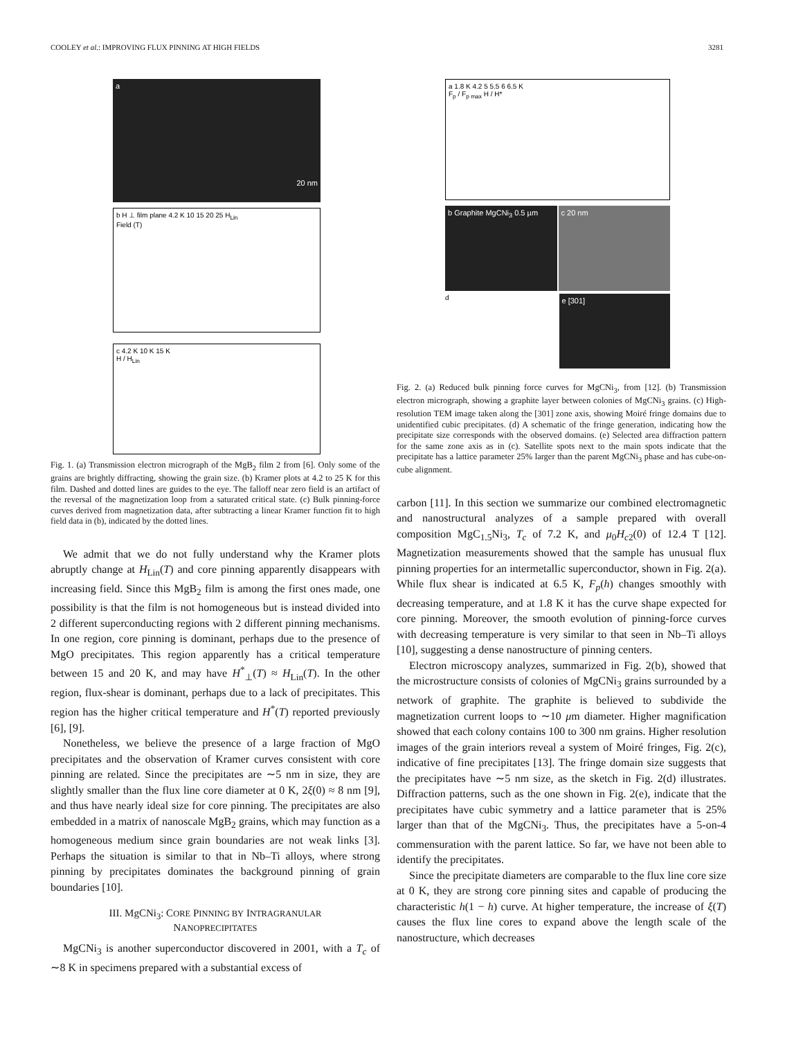COOLEY et al.: IMPROVING FLUX PINNING AT HIGH FIELDS 3281
a 20 nm
b H ⊥ film plane 4.2 K 10 15 20 25 H<sub>Lin</sub>
Field (T)
c 4.2 K 10 K 15 K
H / H<sub>Lin</sub>
Fig. 1. (a) Transmission electron micrograph of the MgB<sub>2</sub> film 2 from [6]. Only some of the grains are brightly diffracting, showing the grain size. (b) Kramer plots at 4.2 to 25 K for this film. Dashed and dotted lines are guides to the eye. The falloff near zero field is an artifact of the reversal of the magnetization loop from a saturated critical state. (c) Bulk pinning-force curves derived from magnetization data, after subtracting a linear Kramer function fit to high field data in (b), indicated by the dotted lines.
We admit that we do not fully understand why the Kramer plots abruptly change at H<sub>Lin</sub>(T) and core pinning apparently disappears with increasing field. Since this MgB<sub>2</sub> film is among the first ones made, one possibility is that the film is not homogeneous but is instead divided into 2 different superconducting regions with 2 different pinning mechanisms. In one region, core pinning is dominant, perhaps due to the presence of MgO precipitates. This region apparently has a critical temperature between 15 and 20 K, and may have H<sup>*</sup><sub>⊥</sub>(T) ≈ H<sub>Lin</sub>(T). In the other region, flux-shear is dominant, perhaps due to a lack of precipitates. This region has the higher critical temperature and H<sup>*</sup>(T) reported previously [6], [9].
Nonetheless, we believe the presence of a large fraction of MgO precipitates and the observation of Kramer curves consistent with core pinning are related. Since the precipitates are ∼5 nm in size, they are slightly smaller than the flux line core diameter at 0 K, 2ξ(0) ≈ 8 nm [9], and thus have nearly ideal size for core pinning. The precipitates are also embedded in a matrix of nanoscale MgB<sub>2</sub> grains, which may function as a homogeneous medium since grain boundaries are not weak links [3]. Perhaps the situation is similar to that in Nb–Ti alloys, where strong pinning by precipitates dominates the background pinning of grain boundaries [10].
III. MgCNi<sub>3</sub>: CORE PINNING BY INTRAGRANULAR
NANOPRECIPITATES
MgCNi<sub>3</sub> is another superconductor discovered in 2001, with a T<sub>c</sub> of ∼8 K in specimens prepared with a substantial excess of
a 1.8 K 4.2 5 5.5 6 6.5 K
F<sub>p</sub> / F<sub>p max</sub> H / H*
b Graphite MgCNi<sub>3</sub> 0.5 µm c 20 nm
d
e [301]
Fig. 2. (a) Reduced bulk pinning force curves for MgCNi<sub>3</sub>, from [12]. (b) Transmission electron micrograph, showing a graphite layer between colonies of MgCNi<sub>3</sub> grains. (c) High-resolution TEM image taken along the [301] zone axis, showing Moiré fringe domains due to unidentified cubic precipitates. (d) A schematic of the fringe generation, indicating how the precipitate size corresponds with the observed domains. (e) Selected area diffraction pattern for the same zone axis as in (c). Satellite spots next to the main spots indicate that the precipitate has a lattice parameter 25% larger than the parent MgCNi<sub>3</sub> phase and has cube-on-cube alignment.
carbon [11]. In this section we summarize our combined electromagnetic and nanostructural analyzes of a sample prepared with overall composition MgC<sub>1.5</sub>Ni<sub>3</sub>, T<sub>c</sub> of 7.2 K, and μ<sub>0</sub>H<sub>c2</sub>(0) of 12.4 T [12]. Magnetization measurements showed that the sample has unusual flux pinning properties for an intermetallic superconductor, shown in Fig. 2(a). While flux shear is indicated at 6.5 K, F<sub>p</sub>(h) changes smoothly with decreasing temperature, and at 1.8 K it has the curve shape expected for core pinning. Moreover, the smooth evolution of pinning-force curves with decreasing temperature is very similar to that seen in Nb–Ti alloys [10], suggesting a dense nanostructure of pinning centers.
Electron microscopy analyzes, summarized in Fig. 2(b), showed that the microstructure consists of colonies of MgCNi<sub>3</sub> grains surrounded by a network of graphite. The graphite is believed to subdivide the magnetization current loops to ∼10 μm diameter. Higher magnification showed that each colony contains 100 to 300 nm grains. Higher resolution images of the grain interiors reveal a system of Moiré fringes, Fig. 2(c), indicative of fine precipitates [13]. The fringe domain size suggests that the precipitates have ∼5 nm size, as the sketch in Fig. 2(d) illustrates. Diffraction patterns, such as the one shown in Fig. 2(e), indicate that the precipitates have cubic symmetry and a lattice parameter that is 25% larger than that of the MgCNi<sub>3</sub>. Thus, the precipitates have a 5-on-4 commensuration with the parent lattice. So far, we have not been able to identify the precipitates.
Since the precipitate diameters are comparable to the flux line core size at 0 K, they are strong core pinning sites and capable of producing the characteristic h(1 − h) curve. At higher temperature, the increase of ξ(T) causes the flux line cores to expand above the length scale of the nanostructure, which decreases